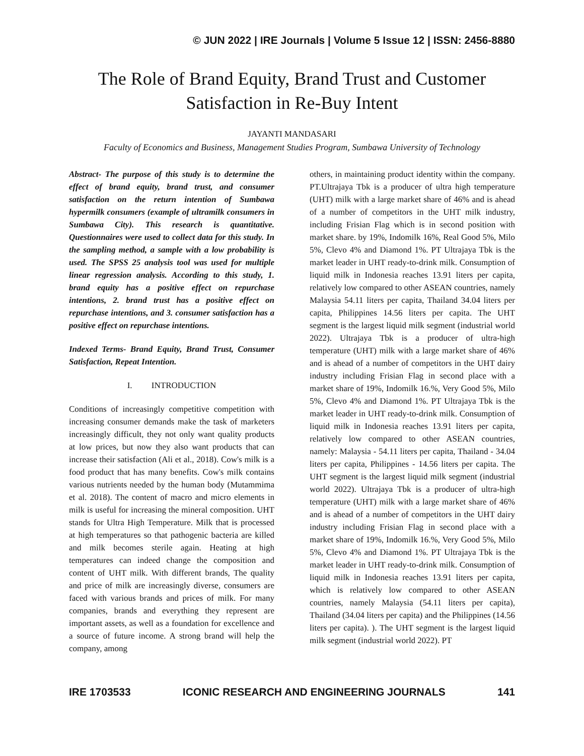© JUN 2022 | IRE Journals | Volume 5 Issue 12 | ISSN: 2456-8880
The Role of Brand Equity, Brand Trust and Customer Satisfaction in Re-Buy Intent
JAYANTI MANDASARI
Faculty of Economics and Business, Management Studies Program, Sumbawa University of Technology
Abstract- The purpose of this study is to determine the effect of brand equity, brand trust, and consumer satisfaction on the return intention of Sumbawa hypermilk consumers (example of ultramilk consumers in Sumbawa City). This research is quantitative. Questionnaires were used to collect data for this study. In the sampling method, a sample with a low probability is used. The SPSS 25 analysis tool was used for multiple linear regression analysis. According to this study, 1. brand equity has a positive effect on repurchase intentions, 2. brand trust has a positive effect on repurchase intentions, and 3. consumer satisfaction has a positive effect on repurchase intentions.
Indexed Terms- Brand Equity, Brand Trust, Consumer Satisfaction, Repeat Intention.
I. INTRODUCTION
Conditions of increasingly competitive competition with increasing consumer demands make the task of marketers increasingly difficult, they not only want quality products at low prices, but now they also want products that can increase their satisfaction (Ali et al., 2018). Cow's milk is a food product that has many benefits. Cow's milk contains various nutrients needed by the human body (Mutammima et al. 2018). The content of macro and micro elements in milk is useful for increasing the mineral composition. UHT stands for Ultra High Temperature. Milk that is processed at high temperatures so that pathogenic bacteria are killed and milk becomes sterile again. Heating at high temperatures can indeed change the composition and content of UHT milk. With different brands, The quality and price of milk are increasingly diverse, consumers are faced with various brands and prices of milk. For many companies, brands and everything they represent are important assets, as well as a foundation for excellence and a source of future income. A strong brand will help the company, among
others, in maintaining product identity within the company. PT.Ultrajaya Tbk is a producer of ultra high temperature (UHT) milk with a large market share of 46% and is ahead of a number of competitors in the UHT milk industry, including Frisian Flag which is in second position with market share. by 19%, Indomilk 16%, Real Good 5%, Milo 5%, Clevo 4% and Diamond 1%. PT Ultrajaya Tbk is the market leader in UHT ready-to-drink milk. Consumption of liquid milk in Indonesia reaches 13.91 liters per capita, relatively low compared to other ASEAN countries, namely Malaysia 54.11 liters per capita, Thailand 34.04 liters per capita, Philippines 14.56 liters per capita. The UHT segment is the largest liquid milk segment (industrial world 2022). Ultrajaya Tbk is a producer of ultra-high temperature (UHT) milk with a large market share of 46% and is ahead of a number of competitors in the UHT dairy industry including Frisian Flag in second place with a market share of 19%, Indomilk 16.%, Very Good 5%, Milo 5%, Clevo 4% and Diamond 1%. PT Ultrajaya Tbk is the market leader in UHT ready-to-drink milk. Consumption of liquid milk in Indonesia reaches 13.91 liters per capita, relatively low compared to other ASEAN countries, namely: Malaysia - 54.11 liters per capita, Thailand - 34.04 liters per capita, Philippines - 14.56 liters per capita. The UHT segment is the largest liquid milk segment (industrial world 2022). Ultrajaya Tbk is a producer of ultra-high temperature (UHT) milk with a large market share of 46% and is ahead of a number of competitors in the UHT dairy industry including Frisian Flag in second place with a market share of 19%, Indomilk 16.%, Very Good 5%, Milo 5%, Clevo 4% and Diamond 1%. PT Ultrajaya Tbk is the market leader in UHT ready-to-drink milk. Consumption of liquid milk in Indonesia reaches 13.91 liters per capita, which is relatively low compared to other ASEAN countries, namely Malaysia (54.11 liters per capita), Thailand (34.04 liters per capita) and the Philippines (14.56 liters per capita). ). The UHT segment is the largest liquid milk segment (industrial world 2022). PT
IRE 1703533 ICONIC RESEARCH AND ENGINEERING JOURNALS 141